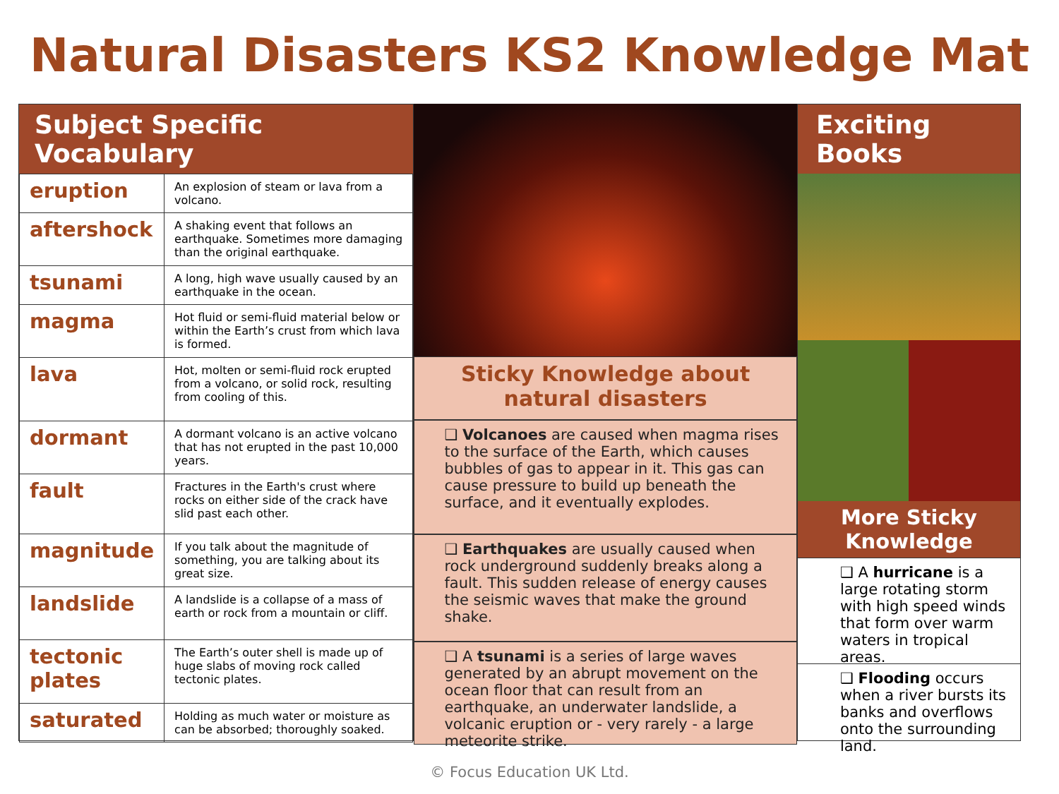Natural Disasters KS2 Knowledge Mat
Subject Specific Vocabulary
| eruption | An explosion of steam or lava from a volcano. |
| aftershock | A shaking event that follows an earthquake. Sometimes more damaging than the original earthquake. |
| tsunami | A long, high wave usually caused by an earthquake in the ocean. |
| magma | Hot fluid or semi-fluid material below or within the Earth’s crust from which lava is formed. |
| lava | Hot, molten or semi-fluid rock erupted from a volcano, or solid rock, resulting from cooling of this. |
| dormant | A dormant volcano is an active volcano that has not erupted in the past 10,000 years. |
| fault | Fractures in the Earth's crust where rocks on either side of the crack have slid past each other. |
| magnitude | If you talk about the magnitude of something, you are talking about its great size. |
| landslide | A landslide is a collapse of a mass of earth or rock from a mountain or cliff. |
| tectonic plates | The Earth’s outer shell is made up of huge slabs of moving rock called tectonic plates. |
| saturated | Holding as much water or moisture as can be absorbed; thoroughly soaked. |
Sticky Knowledge about
natural disasters
❑ Volcanoes are caused when magma rises to the surface of the Earth, which causes bubbles of gas to appear in it. This gas can cause pressure to build up beneath the surface, and it eventually explodes.
❑ Earthquakes are usually caused when rock underground suddenly breaks along a fault. This sudden release of energy causes the seismic waves that make the ground shake.
❑ A tsunami is a series of large waves generated by an abrupt movement on the ocean floor that can result from an earthquake, an underwater landslide, a volcanic eruption or - very rarely - a large meteorite strike.
Exciting Books
More Sticky Knowledge
❑ A hurricane is a large rotating storm with high speed winds that form over warm waters in tropical areas.
❑ Flooding occurs when a river bursts its banks and overflows onto the surrounding land.
© Focus Education UK Ltd.